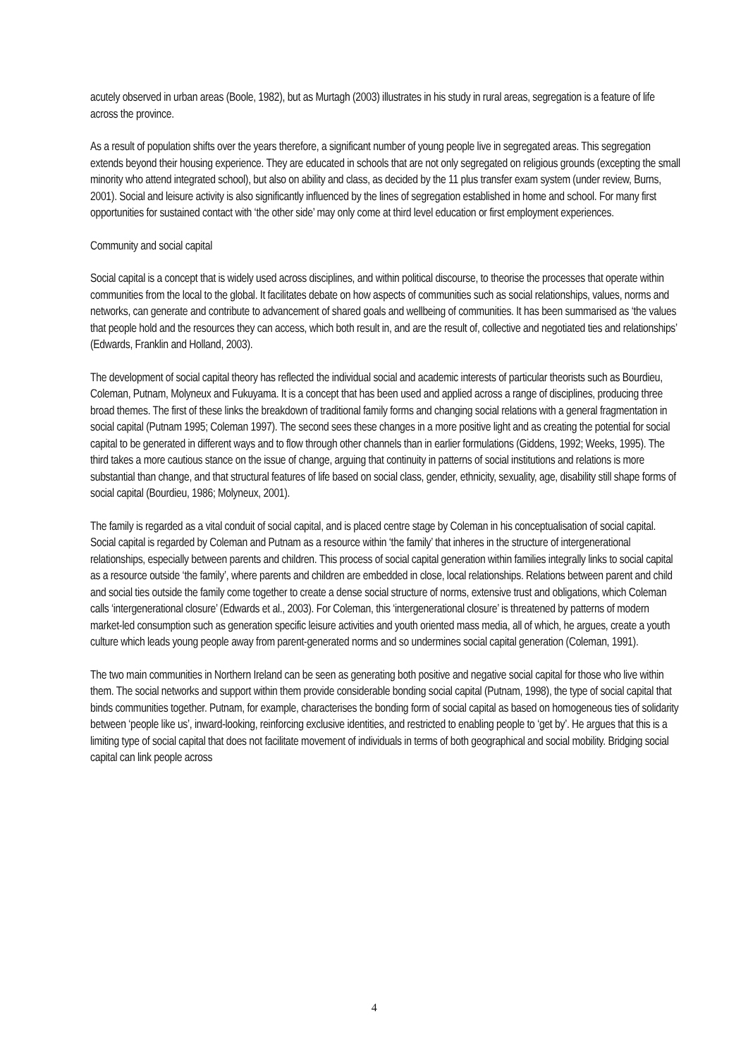acutely observed in urban areas (Boole, 1982), but as Murtagh (2003) illustrates in his study in rural areas, segregation is a feature of life across the province.
As a result of population shifts over the years therefore, a significant number of young people live in segregated areas. This segregation extends beyond their housing experience. They are educated in schools that are not only segregated on religious grounds (excepting the small minority who attend integrated school), but also on ability and class, as decided by the 11 plus transfer exam system (under review, Burns, 2001). Social and leisure activity is also significantly influenced by the lines of segregation established in home and school. For many first opportunities for sustained contact with ‘the other side’ may only come at third level education or first employment experiences.
Community and social capital
Social capital is a concept that is widely used across disciplines, and within political discourse, to theorise the processes that operate within communities from the local to the global. It facilitates debate on how aspects of communities such as social relationships, values, norms and networks, can generate and contribute to advancement of shared goals and wellbeing of communities. It has been summarised as ‘the values that people hold and the resources they can access, which both result in, and are the result of, collective and negotiated ties and relationships’ (Edwards, Franklin and Holland, 2003).
The development of social capital theory has reflected the individual social and academic interests of particular theorists such as Bourdieu, Coleman, Putnam, Molyneux and Fukuyama. It is a concept that has been used and applied across a range of disciplines, producing three broad themes. The first of these links the breakdown of traditional family forms and changing social relations with a general fragmentation in social capital (Putnam 1995; Coleman 1997). The second sees these changes in a more positive light and as creating the potential for social capital to be generated in different ways and to flow through other channels than in earlier formulations (Giddens, 1992; Weeks, 1995). The third takes a more cautious stance on the issue of change, arguing that continuity in patterns of social institutions and relations is more substantial than change, and that structural features of life based on social class, gender, ethnicity, sexuality, age, disability still shape forms of social capital (Bourdieu, 1986; Molyneux, 2001).
The family is regarded as a vital conduit of social capital, and is placed centre stage by Coleman in his conceptualisation of social capital. Social capital is regarded by Coleman and Putnam as a resource within ‘the family’ that inheres in the structure of intergenerational relationships, especially between parents and children. This process of social capital generation within families integrally links to social capital as a resource outside ‘the family’, where parents and children are embedded in close, local relationships. Relations between parent and child and social ties outside the family come together to create a dense social structure of norms, extensive trust and obligations, which Coleman calls ‘intergenerational closure’ (Edwards et al., 2003). For Coleman, this ‘intergenerational closure’ is threatened by patterns of modern market-led consumption such as generation specific leisure activities and youth oriented mass media, all of which, he argues, create a youth culture which leads young people away from parent-generated norms and so undermines social capital generation (Coleman, 1991).
The two main communities in Northern Ireland can be seen as generating both positive and negative social capital for those who live within them. The social networks and support within them provide considerable bonding social capital (Putnam, 1998), the type of social capital that binds communities together. Putnam, for example, characterises the bonding form of social capital as based on homogeneous ties of solidarity between ‘people like us’, inward-looking, reinforcing exclusive identities, and restricted to enabling people to ‘get by’. He argues that this is a limiting type of social capital that does not facilitate movement of individuals in terms of both geographical and social mobility. Bridging social capital can link people across
4